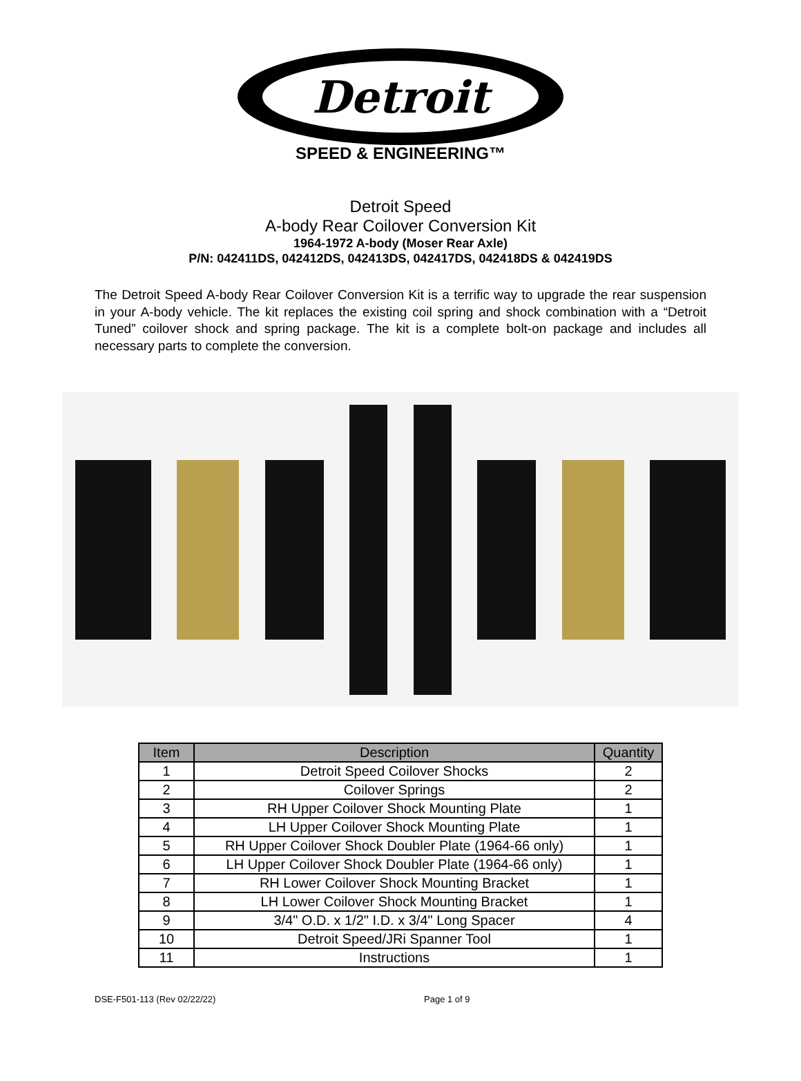Detroit
SPEED & ENGINEERING™
Detroit Speed
A-body Rear Coilover Conversion Kit
1964-1972 A-body (Moser Rear Axle)
P/N: 042411DS, 042412DS, 042413DS, 042417DS, 042418DS & 042419DS
The Detroit Speed A-body Rear Coilover Conversion Kit is a terrific way to upgrade the rear suspension in your A-body vehicle. The kit replaces the existing coil spring and shock combination with a “Detroit Tuned” coilover shock and spring package. The kit is a complete bolt-on package and includes all necessary parts to complete the conversion.
| Item | Description | Quantity |
| --- | --- | --- |
| 1 | Detroit Speed Coilover Shocks | 2 |
| 2 | Coilover Springs | 2 |
| 3 | RH Upper Coilover Shock Mounting Plate | 1 |
| 4 | LH Upper Coilover Shock Mounting Plate | 1 |
| 5 | RH Upper Coilover Shock Doubler Plate (1964-66 only) | 1 |
| 6 | LH Upper Coilover Shock Doubler Plate (1964-66 only) | 1 |
| 7 | RH Lower Coilover Shock Mounting Bracket | 1 |
| 8 | LH Lower Coilover Shock Mounting Bracket | 1 |
| 9 | 3/4" O.D. x 1/2" I.D. x 3/4" Long Spacer | 4 |
| 10 | Detroit Speed/JRi Spanner Tool | 1 |
| 11 | Instructions | 1 |
DSE-F501-113 (Rev 02/22/22) Page 1 of 9